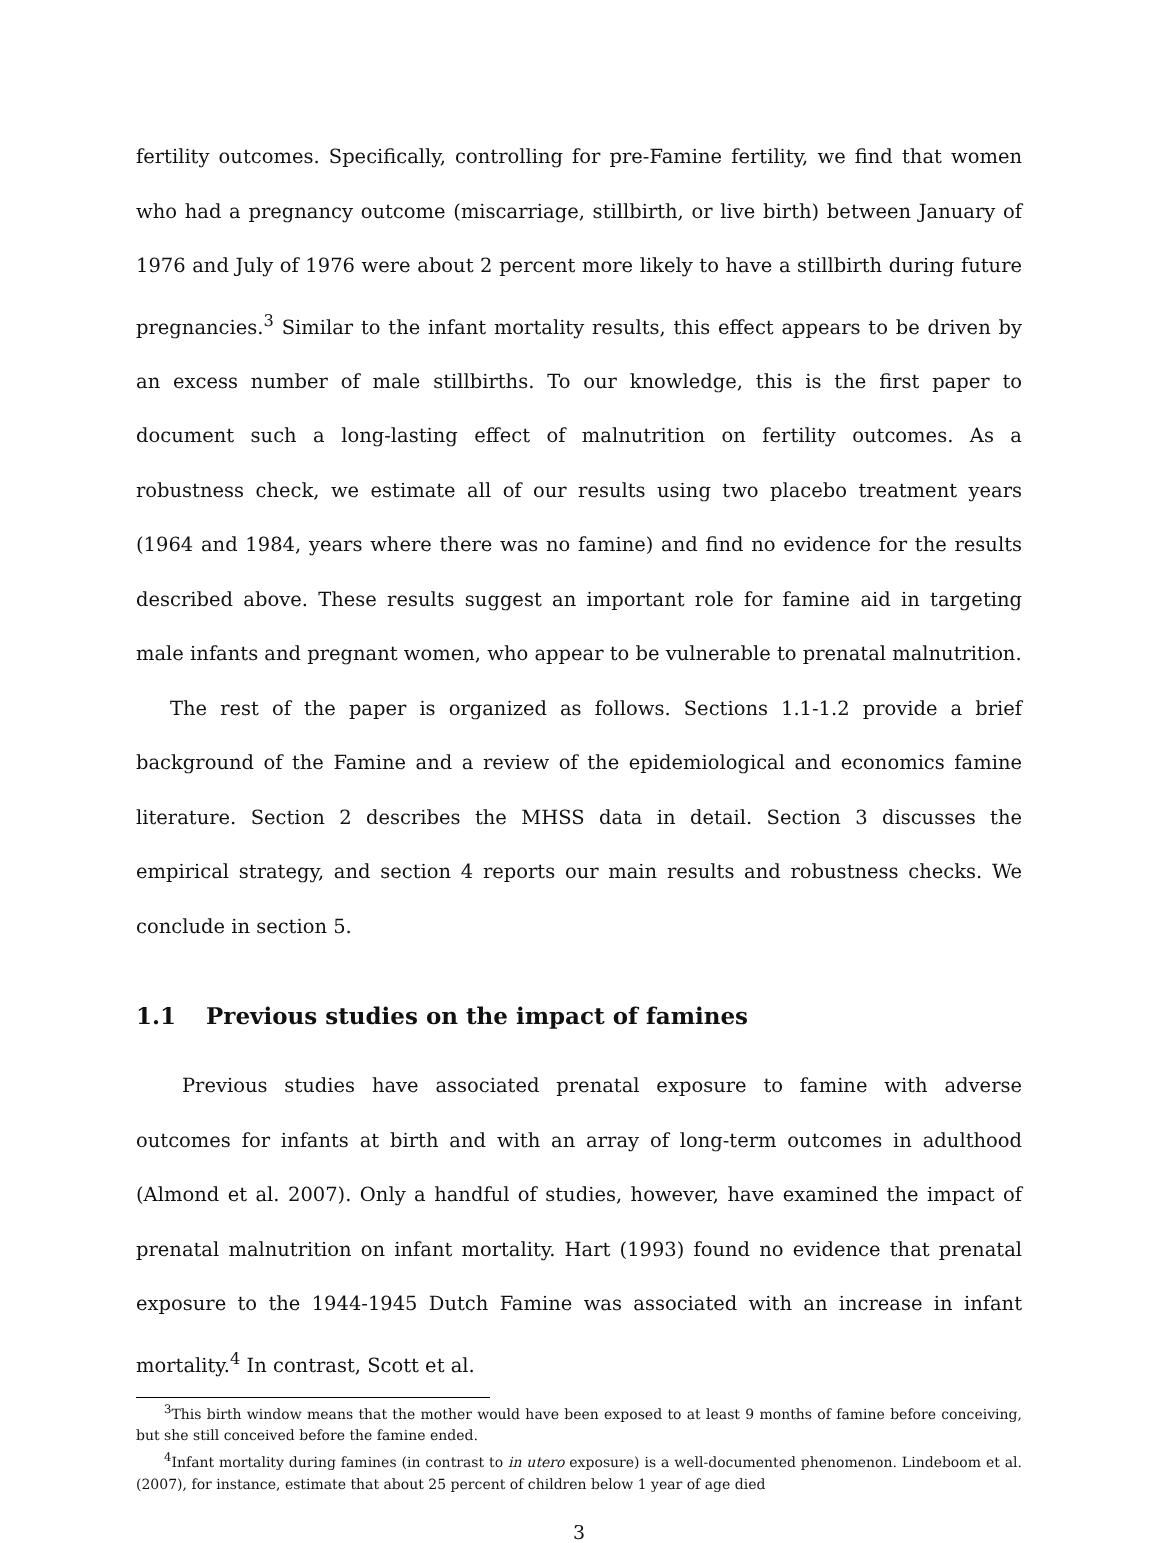fertility outcomes. Specifically, controlling for pre-Famine fertility, we find that women who had a pregnancy outcome (miscarriage, stillbirth, or live birth) between January of 1976 and July of 1976 were about 2 percent more likely to have a stillbirth during future pregnancies.<sup>3</sup> Similar to the infant mortality results, this effect appears to be driven by an excess number of male stillbirths. To our knowledge, this is the first paper to document such a long-lasting effect of malnutrition on fertility outcomes. As a robustness check, we estimate all of our results using two placebo treatment years (1964 and 1984, years where there was no famine) and find no evidence for the results described above. These results suggest an important role for famine aid in targeting male infants and pregnant women, who appear to be vulnerable to prenatal malnutrition.
The rest of the paper is organized as follows. Sections 1.1-1.2 provide a brief background of the Famine and a review of the epidemiological and economics famine literature. Section 2 describes the MHSS data in detail. Section 3 discusses the empirical strategy, and section 4 reports our main results and robustness checks. We conclude in section 5.
1.1 Previous studies on the impact of famines
Previous studies have associated prenatal exposure to famine with adverse outcomes for infants at birth and with an array of long-term outcomes in adulthood (Almond et al. 2007). Only a handful of studies, however, have examined the impact of prenatal malnutrition on infant mortality. Hart (1993) found no evidence that prenatal exposure to the 1944-1945 Dutch Famine was associated with an increase in infant mortality.<sup>4</sup> In contrast, Scott et al.
<sup>3</sup> This birth window means that the mother would have been exposed to at least 9 months of famine before conceiving, but she still conceived before the famine ended.
<sup>4</sup> Infant mortality during famines (in contrast to in utero exposure) is a well-documented phenomenon. Lindeboom et al. (2007), for instance, estimate that about 25 percent of children below 1 year of age died
3